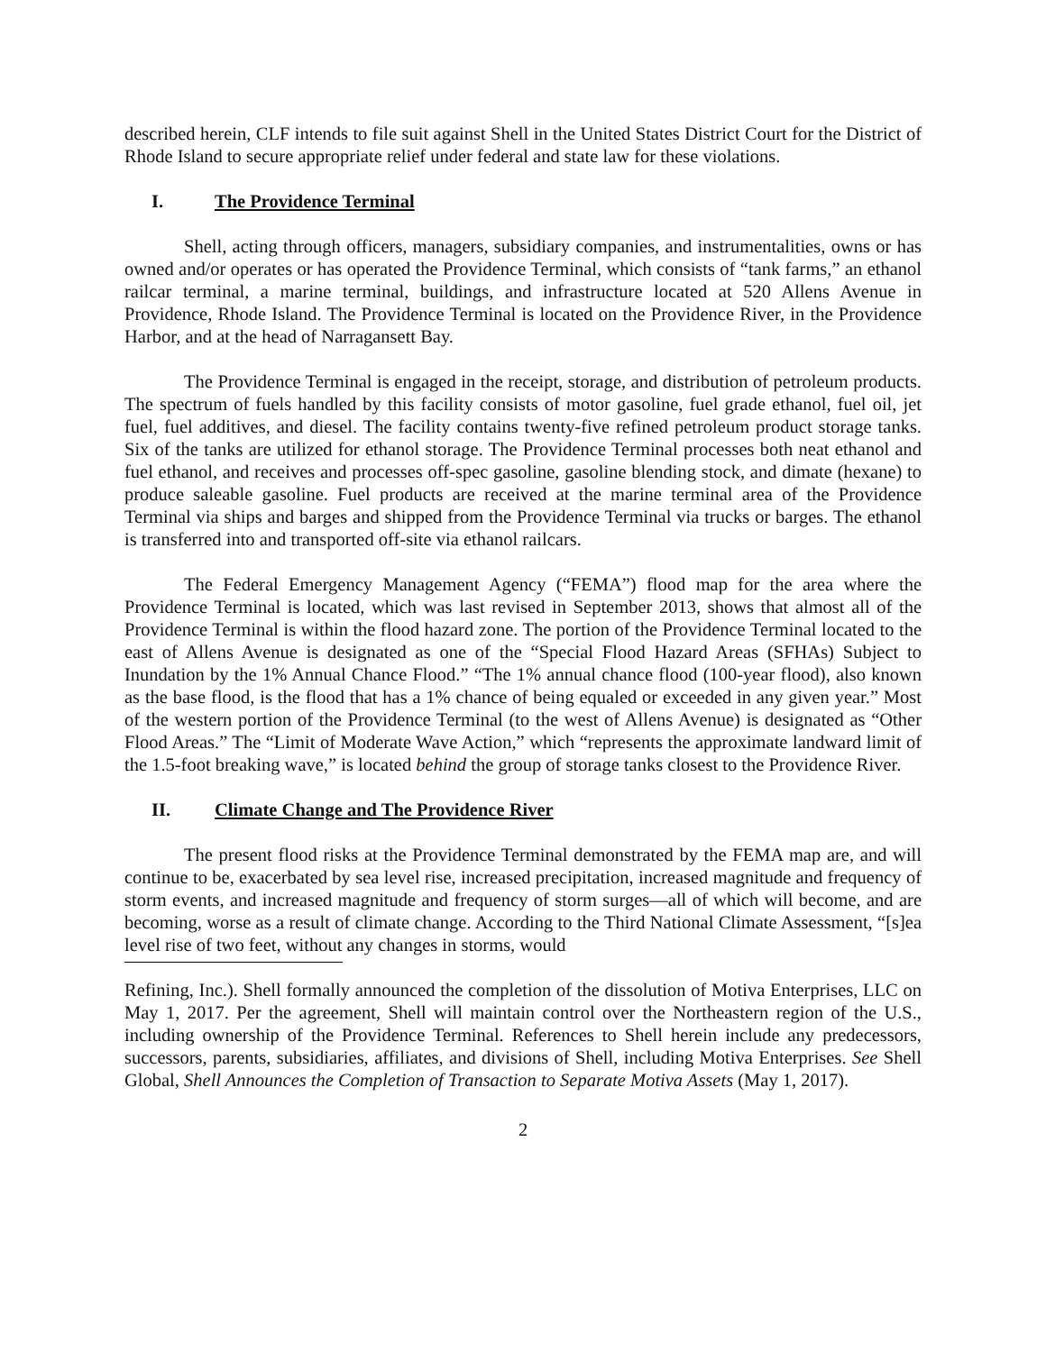described herein, CLF intends to file suit against Shell in the United States District Court for the District of Rhode Island to secure appropriate relief under federal and state law for these violations.
I. The Providence Terminal
Shell, acting through officers, managers, subsidiary companies, and instrumentalities, owns or has owned and/or operates or has operated the Providence Terminal, which consists of “tank farms,” an ethanol railcar terminal, a marine terminal, buildings, and infrastructure located at 520 Allens Avenue in Providence, Rhode Island. The Providence Terminal is located on the Providence River, in the Providence Harbor, and at the head of Narragansett Bay.
The Providence Terminal is engaged in the receipt, storage, and distribution of petroleum products. The spectrum of fuels handled by this facility consists of motor gasoline, fuel grade ethanol, fuel oil, jet fuel, fuel additives, and diesel. The facility contains twenty-five refined petroleum product storage tanks. Six of the tanks are utilized for ethanol storage. The Providence Terminal processes both neat ethanol and fuel ethanol, and receives and processes off-spec gasoline, gasoline blending stock, and dimate (hexane) to produce saleable gasoline. Fuel products are received at the marine terminal area of the Providence Terminal via ships and barges and shipped from the Providence Terminal via trucks or barges. The ethanol is transferred into and transported off-site via ethanol railcars.
The Federal Emergency Management Agency (“FEMA”) flood map for the area where the Providence Terminal is located, which was last revised in September 2013, shows that almost all of the Providence Terminal is within the flood hazard zone. The portion of the Providence Terminal located to the east of Allens Avenue is designated as one of the “Special Flood Hazard Areas (SFHAs) Subject to Inundation by the 1% Annual Chance Flood.” “The 1% annual chance flood (100-year flood), also known as the base flood, is the flood that has a 1% chance of being equaled or exceeded in any given year.” Most of the western portion of the Providence Terminal (to the west of Allens Avenue) is designated as “Other Flood Areas.” The “Limit of Moderate Wave Action,” which “represents the approximate landward limit of the 1.5-foot breaking wave,” is located behind the group of storage tanks closest to the Providence River.
II. Climate Change and The Providence River
The present flood risks at the Providence Terminal demonstrated by the FEMA map are, and will continue to be, exacerbated by sea level rise, increased precipitation, increased magnitude and frequency of storm events, and increased magnitude and frequency of storm surges—all of which will become, and are becoming, worse as a result of climate change. According to the Third National Climate Assessment, “[s]ea level rise of two feet, without any changes in storms, would
Refining, Inc.). Shell formally announced the completion of the dissolution of Motiva Enterprises, LLC on May 1, 2017. Per the agreement, Shell will maintain control over the Northeastern region of the U.S., including ownership of the Providence Terminal. References to Shell herein include any predecessors, successors, parents, subsidiaries, affiliates, and divisions of Shell, including Motiva Enterprises. See Shell Global, Shell Announces the Completion of Transaction to Separate Motiva Assets (May 1, 2017).
2